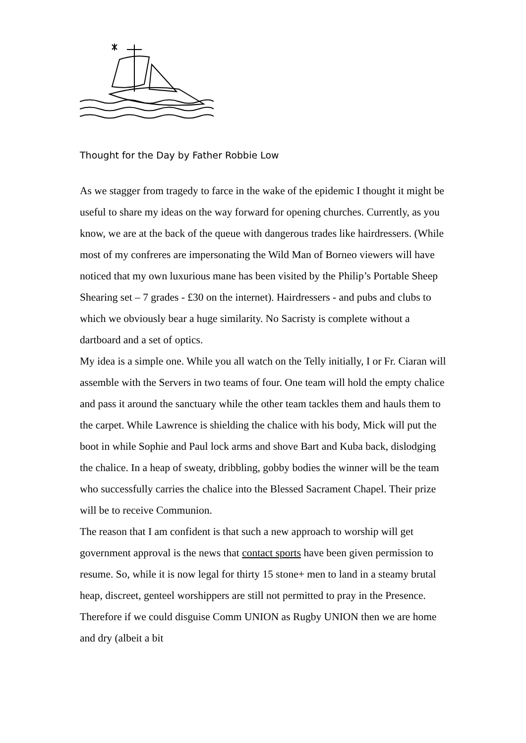Thought for the Day by Father Robbie Low
As we stagger from tragedy to farce in the wake of the epidemic I thought it might be useful to share my ideas on the way forward for opening churches. Currently, as you know, we are at the back of the queue with dangerous trades like hairdressers. (While most of my confreres are impersonating the Wild Man of Borneo viewers will have noticed that my own luxurious mane has been visited by the Philip’s Portable Sheep Shearing set – 7 grades - £30 on the internet). Hairdressers - and pubs and clubs to which we obviously bear a huge similarity. No Sacristy is complete without a dartboard and a set of optics.
My idea is a simple one. While you all watch on the Telly initially, I or Fr. Ciaran will assemble with the Servers in two teams of four. One team will hold the empty chalice and pass it around the sanctuary while the other team tackles them and hauls them to the carpet. While Lawrence is shielding the chalice with his body, Mick will put the boot in while Sophie and Paul lock arms and shove Bart and Kuba back, dislodging the chalice. In a heap of sweaty, dribbling, gobby bodies the winner will be the team who successfully carries the chalice into the Blessed Sacrament Chapel. Their prize will be to receive Communion.
The reason that I am confident is that such a new approach to worship will get government approval is the news that contact sports have been given permission to resume. So, while it is now legal for thirty 15 stone+ men to land in a steamy brutal heap, discreet, genteel worshippers are still not permitted to pray in the Presence. Therefore if we could disguise Comm UNION as Rugby UNION then we are home and dry (albeit a bit